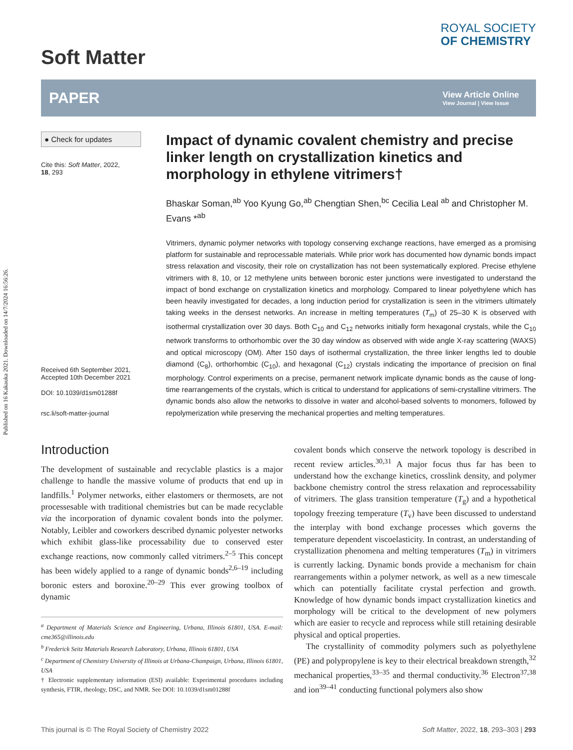Published on 16 Kakauka 2021. Downloaded on 14/7/2024 16:56:26.
Soft Matter
ROYAL SOCIETY
OF CHEMISTRY
PAPER
View Article Online
View Journal | View Issue
● Check for updates
Cite this: Soft Matter, 2022,
18, 293
Received 6th September 2021,
Accepted 10th December 2021
DOI: 10.1039/d1sm01288f
rsc.li/soft-matter-journal
Impact of dynamic covalent chemistry and precise linker length on crystallization kinetics and morphology in ethylene vitrimers†
Bhaskar Soman,<sup>ab</sup> Yoo Kyung Go,<sup>ab</sup> Chengtian Shen,<sup>bc</sup> Cecilia Leal <sup>ab</sup> and Christopher M. Evans *<sup>ab</sup>
Vitrimers, dynamic polymer networks with topology conserving exchange reactions, have emerged as a promising platform for sustainable and reprocessable materials. While prior work has documented how dynamic bonds impact stress relaxation and viscosity, their role on crystallization has not been systematically explored. Precise ethylene vitrimers with 8, 10, or 12 methylene units between boronic ester junctions were investigated to understand the impact of bond exchange on crystallization kinetics and morphology. Compared to linear polyethylene which has been heavily investigated for decades, a long induction period for crystallization is seen in the vitrimers ultimately taking weeks in the densest networks. An increase in melting temperatures (T<sub>m</sub>) of 25–30 K is observed with isothermal crystallization over 30 days. Both C<sub>10</sub> and C<sub>12</sub> networks initially form hexagonal crystals, while the C<sub>10</sub> network transforms to orthorhombic over the 30 day window as observed with wide angle X-ray scattering (WAXS) and optical microscopy (OM). After 150 days of isothermal crystallization, the three linker lengths led to double diamond (C<sub>8</sub>), orthorhombic (C<sub>10</sub>), and hexagonal (C<sub>12</sub>) crystals indicating the importance of precision on final morphology. Control experiments on a precise, permanent network implicate dynamic bonds as the cause of long-time rearrangements of the crystals, which is critical to understand for applications of semi-crystalline vitrimers. The dynamic bonds also allow the networks to dissolve in water and alcohol-based solvents to monomers, followed by repolymerization while preserving the mechanical properties and melting temperatures.
Introduction
The development of sustainable and recyclable plastics is a major challenge to handle the massive volume of products that end up in landfills.<sup>1</sup> Polymer networks, either elastomers or thermosets, are not processesable with traditional chemistries but can be made recyclable via the incorporation of dynamic covalent bonds into the polymer. Notably, Leibler and coworkers described dynamic polyester networks which exhibit glass-like processability due to conserved ester exchange reactions, now commonly called vitrimers.<sup>2–5</sup> This concept has been widely applied to a range of dynamic bonds<sup>2,6–19</sup> including boronic esters and boroxine.<sup>20–29</sup> This ever growing toolbox of dynamic
<sup>a</sup> Department of Materials Science and Engineering, Urbana, Illinois 61801, USA. E-mail: cme365@illinois.edu
<sup>b</sup> Frederick Seitz Materials Research Laboratory, Urbana, Illinois 61801, USA
<sup>c</sup> Department of Chemistry University of Illinois at Urbana-Champaign, Urbana, Illinois 61801, USA
† Electronic supplementary information (ESI) available: Experimental procedures including synthesis, FTIR, rheology, DSC, and NMR. See DOI: 10.1039/d1sm01288f
covalent bonds which conserve the network topology is described in recent review articles.<sup>30,31</sup> A major focus thus far has been to understand how the exchange kinetics, crosslink density, and polymer backbone chemistry control the stress relaxation and reprocessability of vitrimers. The glass transition temperature (T<sub>g</sub>) and a hypothetical topology freezing temperature (T<sub>v</sub>) have been discussed to understand the interplay with bond exchange processes which governs the temperature dependent viscoelasticity. In contrast, an understanding of crystallization phenomena and melting temperatures (T<sub>m</sub>) in vitrimers is currently lacking. Dynamic bonds provide a mechanism for chain rearrangements within a polymer network, as well as a new timescale which can potentially facilitate crystal perfection and growth. Knowledge of how dynamic bonds impact crystallization kinetics and morphology will be critical to the development of new polymers which are easier to recycle and reprocess while still retaining desirable physical and optical properties.
The crystallinity of commodity polymers such as polyethylene (PE) and polypropylene is key to their electrical breakdown strength,<sup>32</sup> mechanical properties,<sup>33–35</sup> and thermal conductivity.<sup>36</sup> Electron<sup>37,38</sup> and ion<sup>39–41</sup> conducting functional polymers also show
This journal is © The Royal Society of Chemistry 2022 Soft Matter, 2022, 18, 293–303 | 293